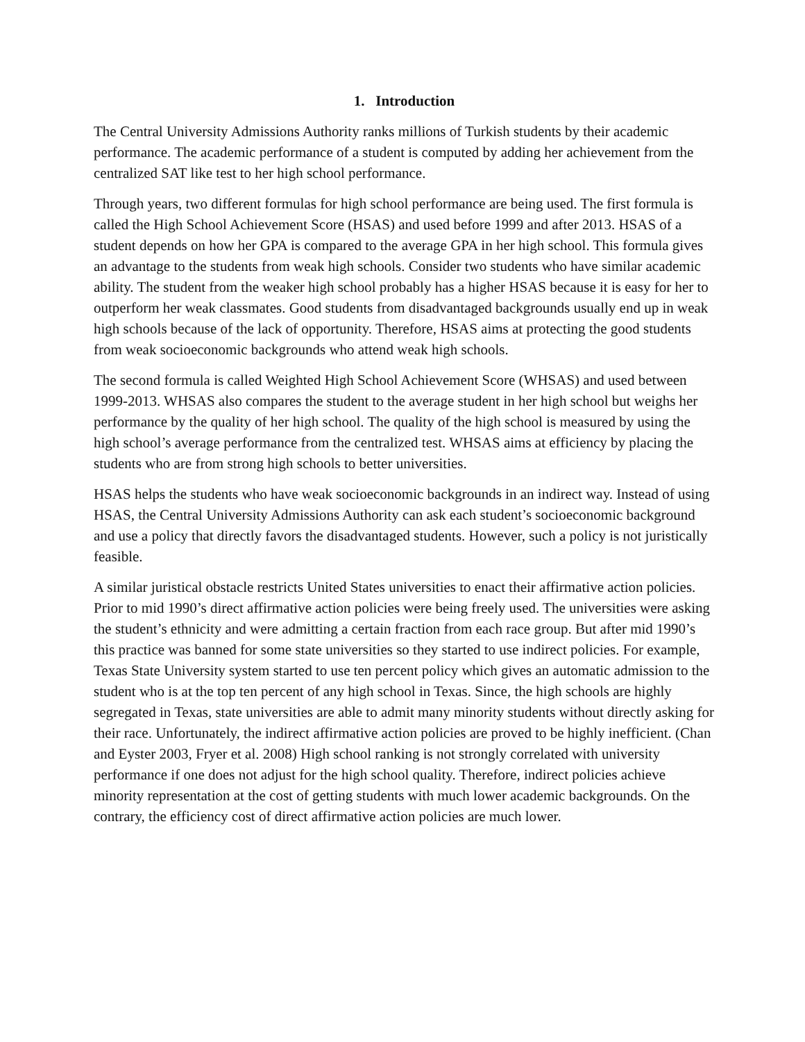1. Introduction
The Central University Admissions Authority ranks millions of Turkish students by their academic performance. The academic performance of a student is computed by adding her achievement from the centralized SAT like test to her high school performance.
Through years, two different formulas for high school performance are being used. The first formula is called the High School Achievement Score (HSAS) and used before 1999 and after 2013. HSAS of a student depends on how her GPA is compared to the average GPA in her high school. This formula gives an advantage to the students from weak high schools. Consider two students who have similar academic ability. The student from the weaker high school probably has a higher HSAS because it is easy for her to outperform her weak classmates. Good students from disadvantaged backgrounds usually end up in weak high schools because of the lack of opportunity. Therefore, HSAS aims at protecting the good students from weak socioeconomic backgrounds who attend weak high schools.
The second formula is called Weighted High School Achievement Score (WHSAS) and used between 1999-2013. WHSAS also compares the student to the average student in her high school but weighs her performance by the quality of her high school. The quality of the high school is measured by using the high school’s average performance from the centralized test. WHSAS aims at efficiency by placing the students who are from strong high schools to better universities.
HSAS helps the students who have weak socioeconomic backgrounds in an indirect way. Instead of using HSAS, the Central University Admissions Authority can ask each student’s socioeconomic background and use a policy that directly favors the disadvantaged students. However, such a policy is not juristically feasible.
A similar juristical obstacle restricts United States universities to enact their affirmative action policies. Prior to mid 1990’s direct affirmative action policies were being freely used. The universities were asking the student’s ethnicity and were admitting a certain fraction from each race group. But after mid 1990’s this practice was banned for some state universities so they started to use indirect policies. For example, Texas State University system started to use ten percent policy which gives an automatic admission to the student who is at the top ten percent of any high school in Texas. Since, the high schools are highly segregated in Texas, state universities are able to admit many minority students without directly asking for their race. Unfortunately, the indirect affirmative action policies are proved to be highly inefficient. (Chan and Eyster 2003, Fryer et al. 2008) High school ranking is not strongly correlated with university performance if one does not adjust for the high school quality. Therefore, indirect policies achieve minority representation at the cost of getting students with much lower academic backgrounds. On the contrary, the efficiency cost of direct affirmative action policies are much lower.